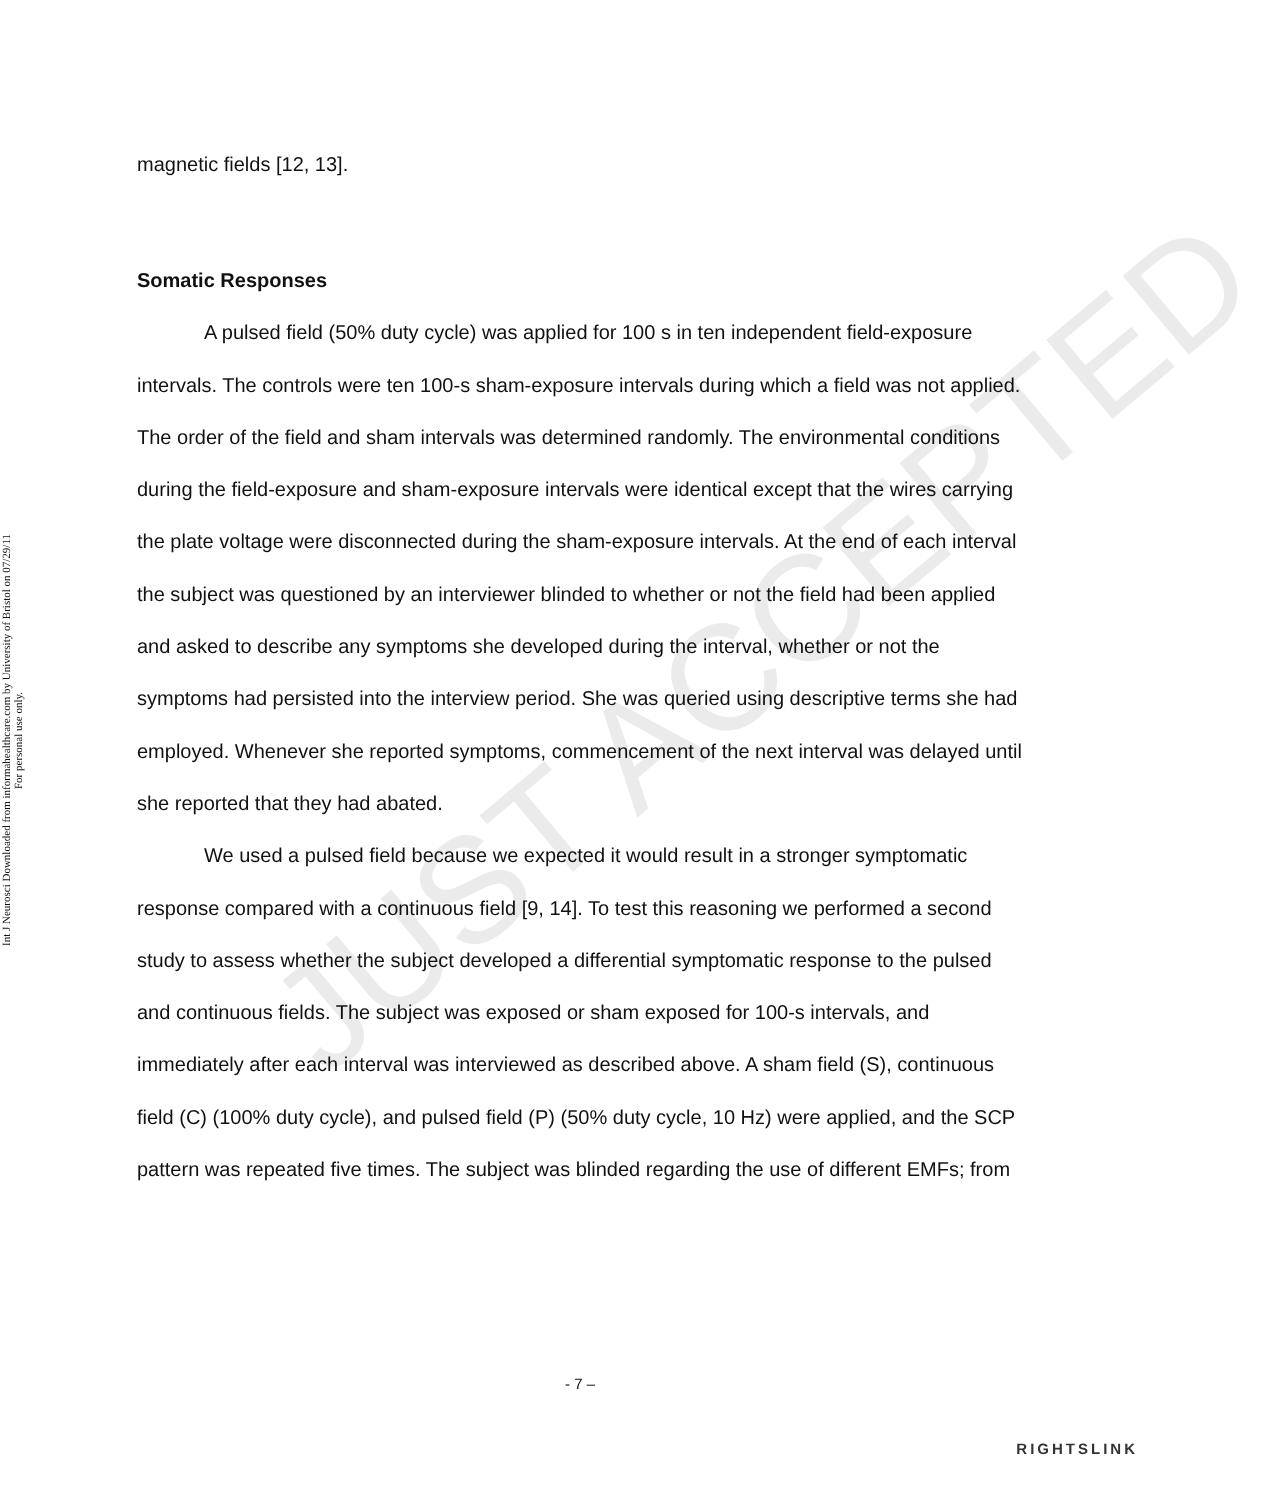Int J Neurosci Downloaded from informahealthcare.com by University of Bristol on 07/29/11
For personal use only.
magnetic fields [12, 13].
Somatic Responses
A pulsed field (50% duty cycle) was applied for 100 s in ten independent field-exposure intervals. The controls were ten 100-s sham-exposure intervals during which a field was not applied. The order of the field and sham intervals was determined randomly. The environmental conditions during the field-exposure and sham-exposure intervals were identical except that the wires carrying the plate voltage were disconnected during the sham-exposure intervals. At the end of each interval the subject was questioned by an interviewer blinded to whether or not the field had been applied and asked to describe any symptoms she developed during the interval, whether or not the symptoms had persisted into the interview period. She was queried using descriptive terms she had employed. Whenever she reported symptoms, commencement of the next interval was delayed until she reported that they had abated.
We used a pulsed field because we expected it would result in a stronger symptomatic response compared with a continuous field [9, 14]. To test this reasoning we performed a second study to assess whether the subject developed a differential symptomatic response to the pulsed and continuous fields. The subject was exposed or sham exposed for 100-s intervals, and immediately after each interval was interviewed as described above. A sham field (S), continuous field (C) (100% duty cycle), and pulsed field (P) (50% duty cycle, 10 Hz) were applied, and the SCP pattern was repeated five times. The subject was blinded regarding the use of different EMFs; from
JUST ACCEPTED
- 7 –
RIGHTSLINK